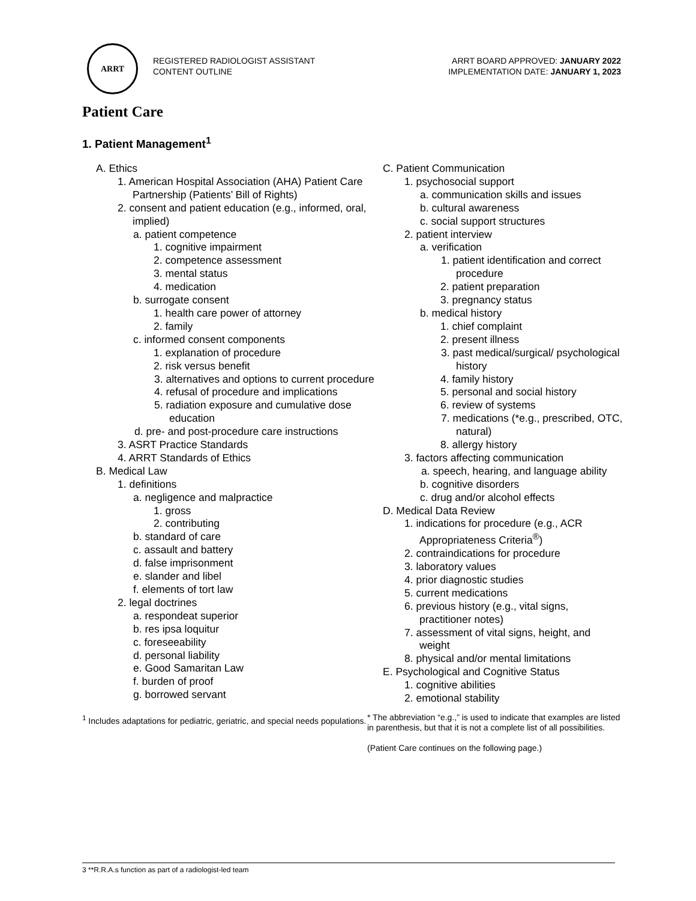ARRT
REGISTERED RADIOLOGIST ASSISTANT
CONTENT OUTLINE
ARRT BOARD APPROVED: JANUARY 2022
IMPLEMENTATION DATE: JANUARY 1, 2023
Patient Care
1. Patient Management<sup>1</sup>
A. Ethics
1. American Hospital Association (AHA) Patient Care Partnership (Patients’ Bill of Rights)
2. consent and patient education (e.g., informed, oral, implied)
a. patient competence
1. cognitive impairment
2. competence assessment
3. mental status
4. medication
b. surrogate consent
1. health care power of attorney
2. family
c. informed consent components
1. explanation of procedure
2. risk versus benefit
3. alternatives and options to current procedure
4. refusal of procedure and implications
5. radiation exposure and cumulative dose education
d. pre- and post-procedure care instructions
3. ASRT Practice Standards
4. ARRT Standards of Ethics
B. Medical Law
1. definitions
a. negligence and malpractice
1. gross
2. contributing
b. standard of care
c. assault and battery
d. false imprisonment
e. slander and libel
f. elements of tort law
2. legal doctrines
a. respondeat superior
b. res ipsa loquitur
c. foreseeability
d. personal liability
e. Good Samaritan Law
f. burden of proof
g. borrowed servant
<sup>1</sup> Includes adaptations for pediatric, geriatric, and special needs populations.
C. Patient Communication
1. psychosocial support
a. communication skills and issues
b. cultural awareness
c. social support structures
2. patient interview
a. verification
1. patient identification and correct procedure
2. patient preparation
3. pregnancy status
b. medical history
1. chief complaint
2. present illness
3. past medical/surgical/ psychological history
4. family history
5. personal and social history
6. review of systems
7. medications (*e.g., prescribed, OTC, natural)
8. allergy history
3. factors affecting communication
a. speech, hearing, and language ability
b. cognitive disorders
c. drug and/or alcohol effects
D. Medical Data Review
1. indications for procedure (e.g., ACR Appropriateness Criteria<sup>®</sup>)
2. contraindications for procedure
3. laboratory values
4. prior diagnostic studies
5. current medications
6. previous history (e.g., vital signs, practitioner notes)
7. assessment of vital signs, height, and weight
8. physical and/or mental limitations
E. Psychological and Cognitive Status
1. cognitive abilities
2. emotional stability
* The abbreviation “e.g.,” is used to indicate that examples are listed in parenthesis, but that it is not a complete list of all possibilities.
(Patient Care continues on the following page.)
3 **R.R.A.s function as part of a radiologist-led team